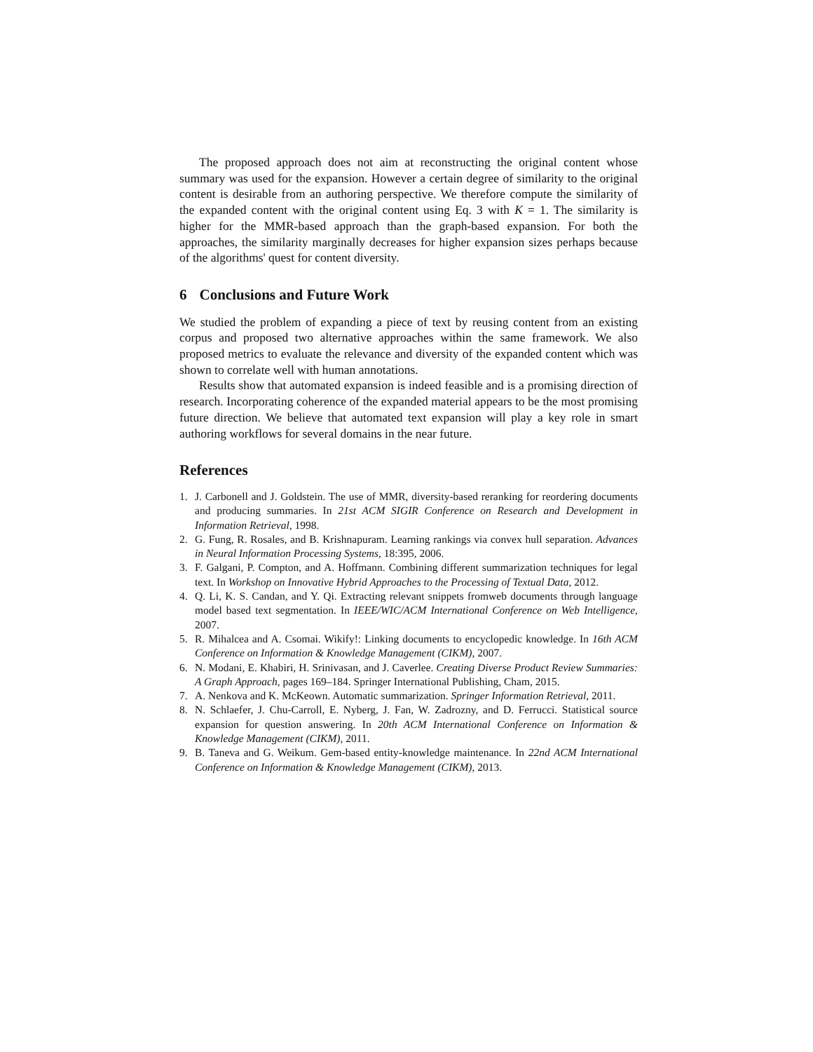The proposed approach does not aim at reconstructing the original content whose summary was used for the expansion. However a certain degree of similarity to the original content is desirable from an authoring perspective. We therefore compute the similarity of the expanded content with the original content using Eq. 3 with K = 1. The similarity is higher for the MMR-based approach than the graph-based expansion. For both the approaches, the similarity marginally decreases for higher expansion sizes perhaps because of the algorithms' quest for content diversity.
6 Conclusions and Future Work
We studied the problem of expanding a piece of text by reusing content from an existing corpus and proposed two alternative approaches within the same framework. We also proposed metrics to evaluate the relevance and diversity of the expanded content which was shown to correlate well with human annotations.
Results show that automated expansion is indeed feasible and is a promising direction of research. Incorporating coherence of the expanded material appears to be the most promising future direction. We believe that automated text expansion will play a key role in smart authoring workflows for several domains in the near future.
References
1. J. Carbonell and J. Goldstein. The use of MMR, diversity-based reranking for reordering documents and producing summaries. In 21st ACM SIGIR Conference on Research and Development in Information Retrieval, 1998.
2. G. Fung, R. Rosales, and B. Krishnapuram. Learning rankings via convex hull separation. Advances in Neural Information Processing Systems, 18:395, 2006.
3. F. Galgani, P. Compton, and A. Hoffmann. Combining different summarization techniques for legal text. In Workshop on Innovative Hybrid Approaches to the Processing of Textual Data, 2012.
4. Q. Li, K. S. Candan, and Y. Qi. Extracting relevant snippets fromweb documents through language model based text segmentation. In IEEE/WIC/ACM International Conference on Web Intelligence, 2007.
5. R. Mihalcea and A. Csomai. Wikify!: Linking documents to encyclopedic knowledge. In 16th ACM Conference on Information & Knowledge Management (CIKM), 2007.
6. N. Modani, E. Khabiri, H. Srinivasan, and J. Caverlee. Creating Diverse Product Review Summaries: A Graph Approach, pages 169–184. Springer International Publishing, Cham, 2015.
7. A. Nenkova and K. McKeown. Automatic summarization. Springer Information Retrieval, 2011.
8. N. Schlaefer, J. Chu-Carroll, E. Nyberg, J. Fan, W. Zadrozny, and D. Ferrucci. Statistical source expansion for question answering. In 20th ACM International Conference on Information & Knowledge Management (CIKM), 2011.
9. B. Taneva and G. Weikum. Gem-based entity-knowledge maintenance. In 22nd ACM International Conference on Information & Knowledge Management (CIKM), 2013.